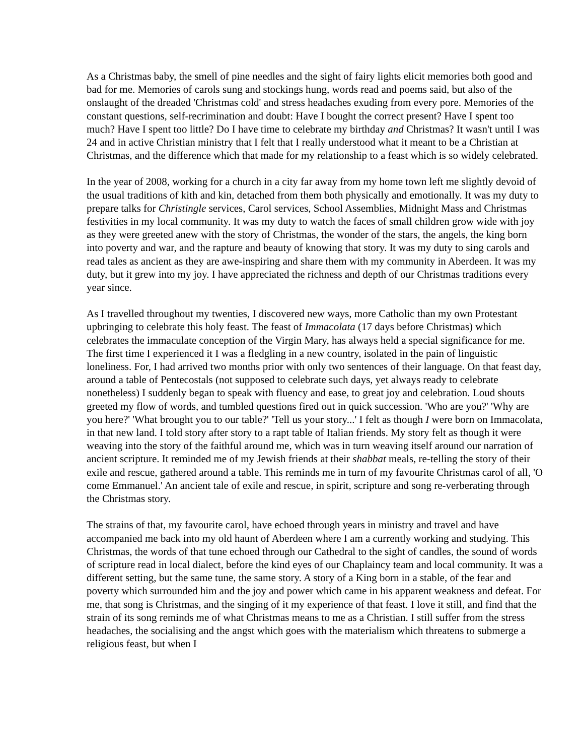As a Christmas baby, the smell of pine needles and the sight of fairy lights elicit memories both good and bad for me. Memories of carols sung and stockings hung, words read and poems said, but also of the onslaught of the dreaded 'Christmas cold' and stress headaches exuding from every pore. Memories of the constant questions, self-recrimination and doubt: Have I bought the correct present? Have I spent too much? Have I spent too little? Do I have time to celebrate my birthday and Christmas? It wasn't until I was 24 and in active Christian ministry that I felt that I really understood what it meant to be a Christian at Christmas, and the difference which that made for my relationship to a feast which is so widely celebrated.
In the year of 2008, working for a church in a city far away from my home town left me slightly devoid of the usual traditions of kith and kin, detached from them both physically and emotionally. It was my duty to prepare talks for Christingle services, Carol services, School Assemblies, Midnight Mass and Christmas festivities in my local community. It was my duty to watch the faces of small children grow wide with joy as they were greeted anew with the story of Christmas, the wonder of the stars, the angels, the king born into poverty and war, and the rapture and beauty of knowing that story. It was my duty to sing carols and read tales as ancient as they are awe-inspiring and share them with my community in Aberdeen. It was my duty, but it grew into my joy. I have appreciated the richness and depth of our Christmas traditions every year since.
As I travelled throughout my twenties, I discovered new ways, more Catholic than my own Protestant upbringing to celebrate this holy feast. The feast of Immacolata (17 days before Christmas) which celebrates the immaculate conception of the Virgin Mary, has always held a special significance for me. The first time I experienced it I was a fledgling in a new country, isolated in the pain of linguistic loneliness. For, I had arrived two months prior with only two sentences of their language. On that feast day, around a table of Pentecostals (not supposed to celebrate such days, yet always ready to celebrate nonetheless) I suddenly began to speak with fluency and ease, to great joy and celebration. Loud shouts greeted my flow of words, and tumbled questions fired out in quick succession. 'Who are you?' 'Why are you here?' 'What brought you to our table?' 'Tell us your story...' I felt as though I were born on Immacolata, in that new land. I told story after story to a rapt table of Italian friends. My story felt as though it were weaving into the story of the faithful around me, which was in turn weaving itself around our narration of ancient scripture. It reminded me of my Jewish friends at their shabbat meals, re-telling the story of their exile and rescue, gathered around a table. This reminds me in turn of my favourite Christmas carol of all, 'O come Emmanuel.' An ancient tale of exile and rescue, in spirit, scripture and song re-verberating through the Christmas story.
The strains of that, my favourite carol, have echoed through years in ministry and travel and have accompanied me back into my old haunt of Aberdeen where I am a currently working and studying. This Christmas, the words of that tune echoed through our Cathedral to the sight of candles, the sound of words of scripture read in local dialect, before the kind eyes of our Chaplaincy team and local community. It was a different setting, but the same tune, the same story. A story of a King born in a stable, of the fear and poverty which surrounded him and the joy and power which came in his apparent weakness and defeat. For me, that song is Christmas, and the singing of it my experience of that feast. I love it still, and find that the strain of its song reminds me of what Christmas means to me as a Christian. I still suffer from the stress headaches, the socialising and the angst which goes with the materialism which threatens to submerge a religious feast, but when I